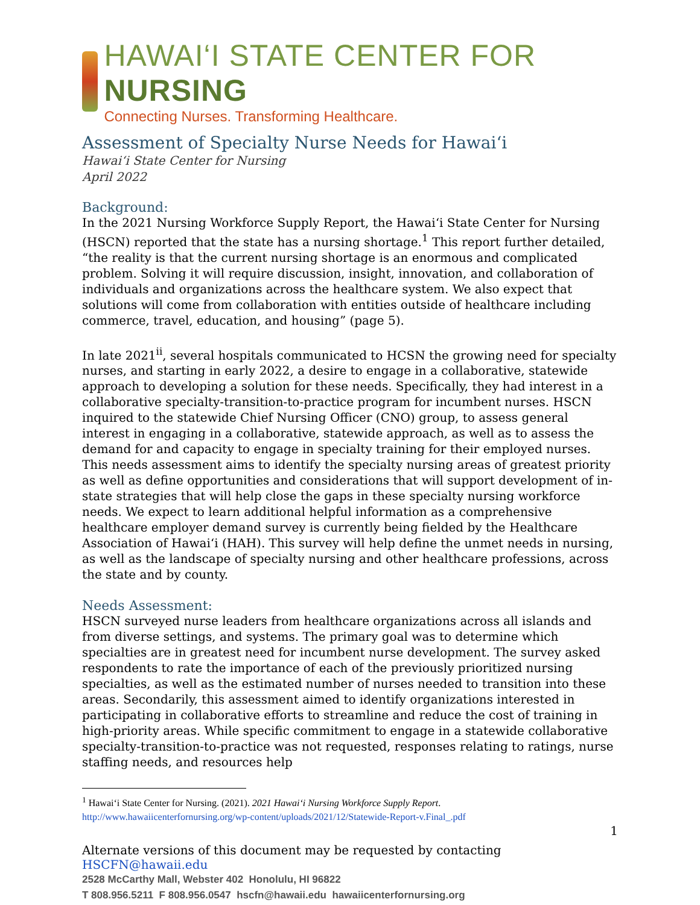HAWAI‘I STATE CENTER FOR NURSING
Connecting Nurses. Transforming Healthcare.
Assessment of Specialty Nurse Needs for Hawai‘i
Hawai‘i State Center for Nursing
April 2022
Background:
In the 2021 Nursing Workforce Supply Report, the Hawai‘i State Center for Nursing (HSCN) reported that the state has a nursing shortage.<sup>1</sup> This report further detailed, “the reality is that the current nursing shortage is an enormous and complicated problem. Solving it will require discussion, insight, innovation, and collaboration of individuals and organizations across the healthcare system. We also expect that solutions will come from collaboration with entities outside of healthcare including commerce, travel, education, and housing” (page 5).
In late 2021<sup>ii</sup>, several hospitals communicated to HCSN the growing need for specialty nurses, and starting in early 2022, a desire to engage in a collaborative, statewide approach to developing a solution for these needs. Specifically, they had interest in a collaborative specialty-transition-to-practice program for incumbent nurses. HSCN inquired to the statewide Chief Nursing Officer (CNO) group, to assess general interest in engaging in a collaborative, statewide approach, as well as to assess the demand for and capacity to engage in specialty training for their employed nurses. This needs assessment aims to identify the specialty nursing areas of greatest priority as well as define opportunities and considerations that will support development of in-state strategies that will help close the gaps in these specialty nursing workforce needs. We expect to learn additional helpful information as a comprehensive healthcare employer demand survey is currently being fielded by the Healthcare Association of Hawai‘i (HAH). This survey will help define the unmet needs in nursing, as well as the landscape of specialty nursing and other healthcare professions, across the state and by county.
Needs Assessment:
HSCN surveyed nurse leaders from healthcare organizations across all islands and from diverse settings, and systems. The primary goal was to determine which specialties are in greatest need for incumbent nurse development. The survey asked respondents to rate the importance of each of the previously prioritized nursing specialties, as well as the estimated number of nurses needed to transition into these areas. Secondarily, this assessment aimed to identify organizations interested in participating in collaborative efforts to streamline and reduce the cost of training in high-priority areas. While specific commitment to engage in a statewide collaborative specialty-transition-to-practice was not requested, responses relating to ratings, nurse staffing needs, and resources help
<sup>1</sup> Hawai‘i State Center for Nursing. (2021). 2021 Hawai‘i Nursing Workforce Supply Report. http://www.hawaiicenterfornursing.org/wp-content/uploads/2021/12/Statewide-Report-v.Final_.pdf
1
Alternate versions of this document may be requested by contacting HSCFN@hawaii.edu
2528 McCarthy Mall, Webster 402 Honolulu, HI 96822
T 808.956.5211 F 808.956.0547 hscfn@hawaii.edu hawaiicenterfornursing.org